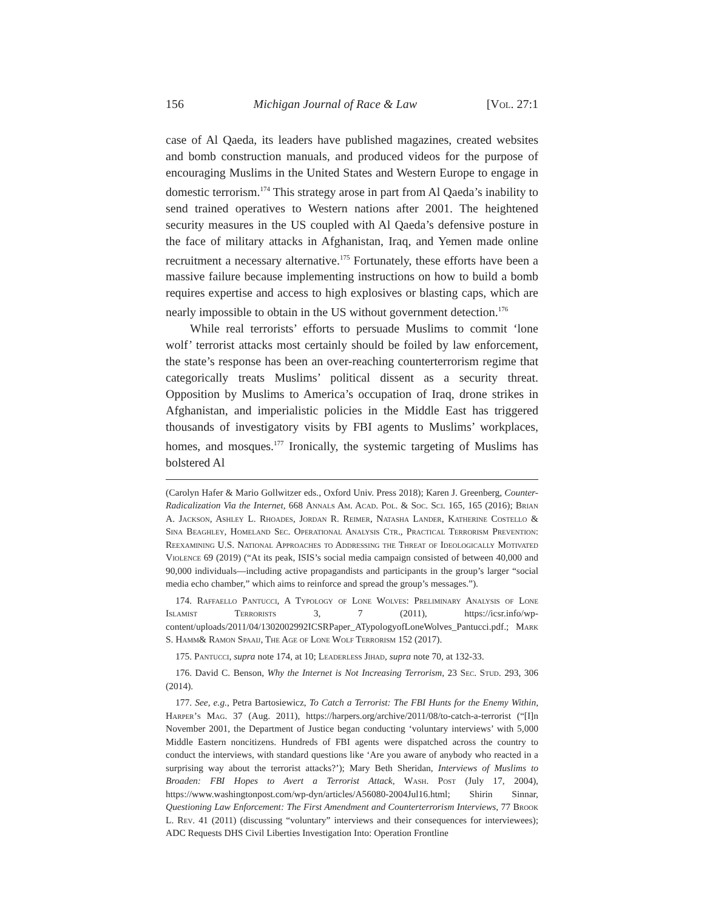156 Michigan Journal of Race & Law [Vol. 27:1
case of Al Qaeda, its leaders have published magazines, created websites and bomb construction manuals, and produced videos for the purpose of encouraging Muslims in the United States and Western Europe to engage in domestic terrorism.<sup>174</sup> This strategy arose in part from Al Qaeda’s inability to send trained operatives to Western nations after 2001. The heightened security measures in the US coupled with Al Qaeda’s defensive posture in the face of military attacks in Afghanistan, Iraq, and Yemen made online recruitment a necessary alternative.<sup>175</sup> Fortunately, these efforts have been a massive failure because implementing instructions on how to build a bomb requires expertise and access to high explosives or blasting caps, which are nearly impossible to obtain in the US without government detection.<sup>176</sup>
While real terrorists’ efforts to persuade Muslims to commit ‘lone wolf’ terrorist attacks most certainly should be foiled by law enforcement, the state’s response has been an over-reaching counterterrorism regime that categorically treats Muslims’ political dissent as a security threat. Opposition by Muslims to America’s occupation of Iraq, drone strikes in Afghanistan, and imperialistic policies in the Middle East has triggered thousands of investigatory visits by FBI agents to Muslims’ workplaces, homes, and mosques.<sup>177</sup> Ironically, the systemic targeting of Muslims has bolstered Al
(Carolyn Hafer & Mario Gollwitzer eds., Oxford Univ. Press 2018); Karen J. Greenberg, Counter-Radicalization Via the Internet, 668 Annals Am. Acad. Pol. & Soc. Sci. 165, 165 (2016); Brian A. Jackson, Ashley L. Rhoades, Jordan R. Reimer, Natasha Lander, Katherine Costello & Sina Beaghley, Homeland Sec. Operational Analysis Ctr., Practical Terrorism Prevention: Reexamining U.S. National Approaches to Addressing the Threat of Ideologically Motivated Violence 69 (2019) (“At its peak, ISIS’s social media campaign consisted of between 40,000 and 90,000 individuals—including active propagandists and participants in the group’s larger “social media echo chamber,” which aims to reinforce and spread the group’s messages.”).
174. Raffaello Pantucci, A Typology of Lone Wolves: Preliminary Analysis of Lone Islamist Terrorists 3, 7 (2011), https://icsr.info/wp-content/uploads/2011/04/1302002992ICSRPaper_ATypologyofLoneWolves_Pantucci.pdf.; Mark S. Hamm& Ramon Spaaij, The Age of Lone Wolf Terrorism 152 (2017).
175. Pantucci, supra note 174, at 10; Leaderless Jihad, supra note 70, at 132-33.
176. David C. Benson, Why the Internet is Not Increasing Terrorism, 23 Sec. Stud. 293, 306 (2014).
177. See, e.g., Petra Bartosiewicz, To Catch a Terrorist: The FBI Hunts for the Enemy Within, Harper’s Mag. 37 (Aug. 2011), https://harpers.org/archive/2011/08/to-catch-a-terrorist (“[I]n November 2001, the Department of Justice began conducting ‘voluntary interviews’ with 5,000 Middle Eastern noncitizens. Hundreds of FBI agents were dispatched across the country to conduct the interviews, with standard questions like ‘Are you aware of anybody who reacted in a surprising way about the terrorist attacks?’); Mary Beth Sheridan, Interviews of Muslims to Broaden: FBI Hopes to Avert a Terrorist Attack, Wash. Post (July 17, 2004), https://www.washingtonpost.com/wp-dyn/articles/A56080-2004Jul16.html; Shirin Sinnar, Questioning Law Enforcement: The First Amendment and Counterterrorism Interviews, 77 Brook L. Rev. 41 (2011) (discussing “voluntary” interviews and their consequences for interviewees); ADC Requests DHS Civil Liberties Investigation Into: Operation Frontline